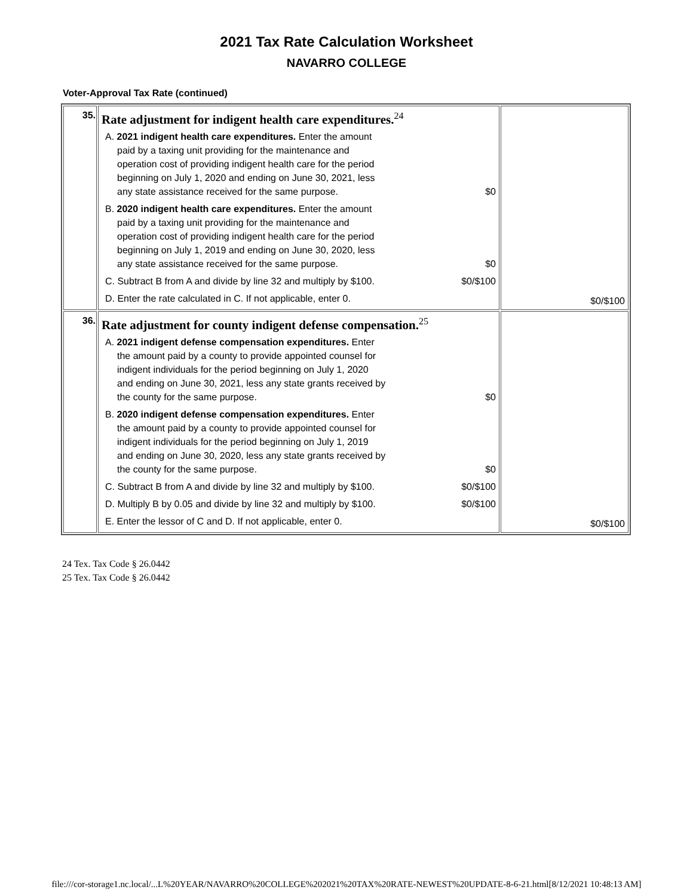2021 Tax Rate Calculation Worksheet
NAVARRO COLLEGE
Voter-Approval Tax Rate (continued)
| 35. | Rate adjustment for indigent health care expenditures.<sup>24</sup> A. 2021 indigent health care expenditures. Enter the amount paid by a taxing unit providing for the maintenance and operation cost of providing indigent health care for the period beginning on July 1, 2020 and ending on June 30, 2021, less any state assistance received for the same purpose. $0 B. 2020 indigent health care expenditures. Enter the amount paid by a taxing unit providing for the maintenance and operation cost of providing indigent health care for the period beginning on July 1, 2019 and ending on June 30, 2020, less any state assistance received for the same purpose. $0 C. Subtract B from A and divide by line 32 and multiply by $100. $0/$100 D. Enter the rate calculated in C. If not applicable, enter 0. | $0/$100 |
| 36. | Rate adjustment for county indigent defense compensation.<sup>25</sup> A. 2021 indigent defense compensation expenditures. Enter the amount paid by a county to provide appointed counsel for indigent individuals for the period beginning on July 1, 2020 and ending on June 30, 2021, less any state grants received by the county for the same purpose. $0 B. 2020 indigent defense compensation expenditures. Enter the amount paid by a county to provide appointed counsel for indigent individuals for the period beginning on July 1, 2019 and ending on June 30, 2020, less any state grants received by the county for the same purpose. $0 C. Subtract B from A and divide by line 32 and multiply by $100. $0/$100 D. Multiply B by 0.05 and divide by line 32 and multiply by $100. $0/$100 E. Enter the lessor of C and D. If not applicable, enter 0. | $0/$100 |
24 Tex. Tax Code § 26.0442
25 Tex. Tax Code § 26.0442
file:///cor-storage1.nc.local/...L%20YEAR/NAVARRO%20COLLEGE%202021%20TAX%20RATE-NEWEST%20UPDATE-8-6-21.html[8/12/2021 10:48:13 AM]